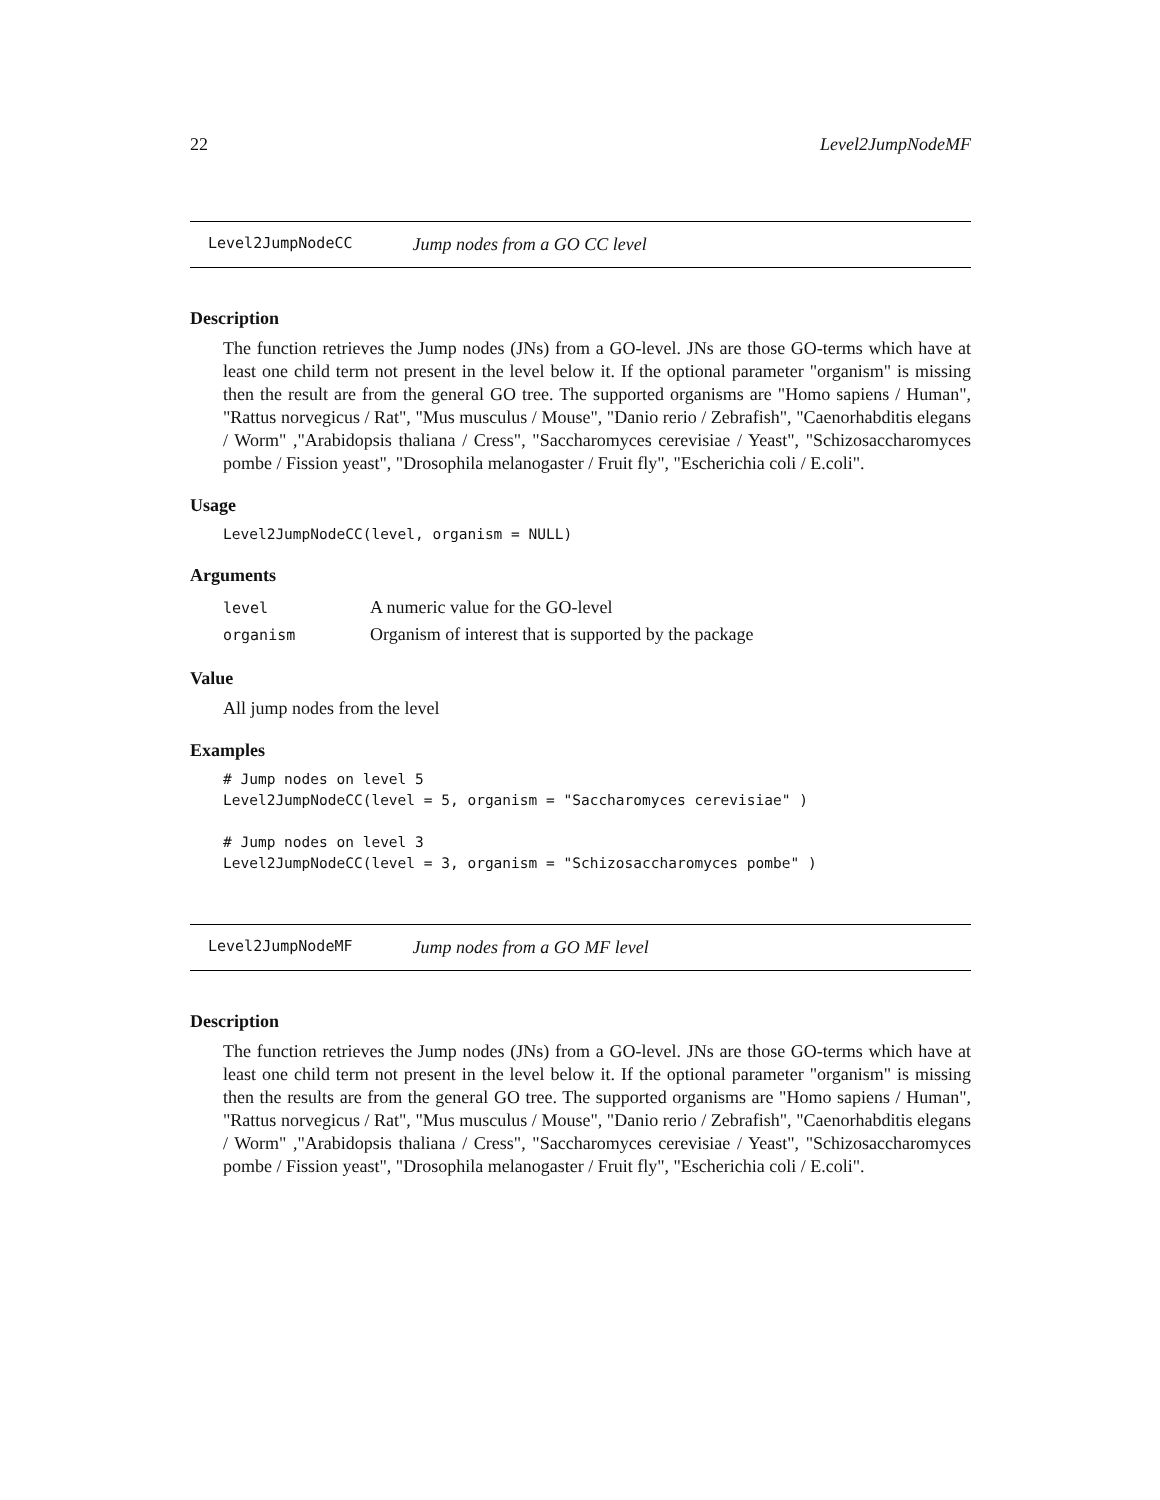22 Level2JumpNodeMF
Level2JumpNodeCC Jump nodes from a GO CC level
Description
The function retrieves the Jump nodes (JNs) from a GO-level. JNs are those GO-terms which have at least one child term not present in the level below it. If the optional parameter "organism" is missing then the result are from the general GO tree. The supported organisms are "Homo sapiens / Human", "Rattus norvegicus / Rat", "Mus musculus / Mouse", "Danio rerio / Zebrafish", "Caenorhabditis elegans / Worm" ,"Arabidopsis thaliana / Cress", "Saccharomyces cerevisiae / Yeast", "Schizosaccharomyces pombe / Fission yeast", "Drosophila melanogaster / Fruit fly", "Escherichia coli / E.coli".
Usage
Level2JumpNodeCC(level, organism = NULL)
Arguments
| level | A numeric value for the GO-level |
| organism | Organism of interest that is supported by the package |
Value
All jump nodes from the level
Examples
# Jump nodes on level 5
Level2JumpNodeCC(level = 5, organism = "Saccharomyces cerevisiae" )

# Jump nodes on level 3
Level2JumpNodeCC(level = 3, organism = "Schizosaccharomyces pombe" )
Level2JumpNodeMF Jump nodes from a GO MF level
Description
The function retrieves the Jump nodes (JNs) from a GO-level. JNs are those GO-terms which have at least one child term not present in the level below it. If the optional parameter "organism" is missing then the results are from the general GO tree. The supported organisms are "Homo sapiens / Human", "Rattus norvegicus / Rat", "Mus musculus / Mouse", "Danio rerio / Zebrafish", "Caenorhabditis elegans / Worm" ,"Arabidopsis thaliana / Cress", "Saccharomyces cerevisiae / Yeast", "Schizosaccharomyces pombe / Fission yeast", "Drosophila melanogaster / Fruit fly", "Escherichia coli / E.coli".